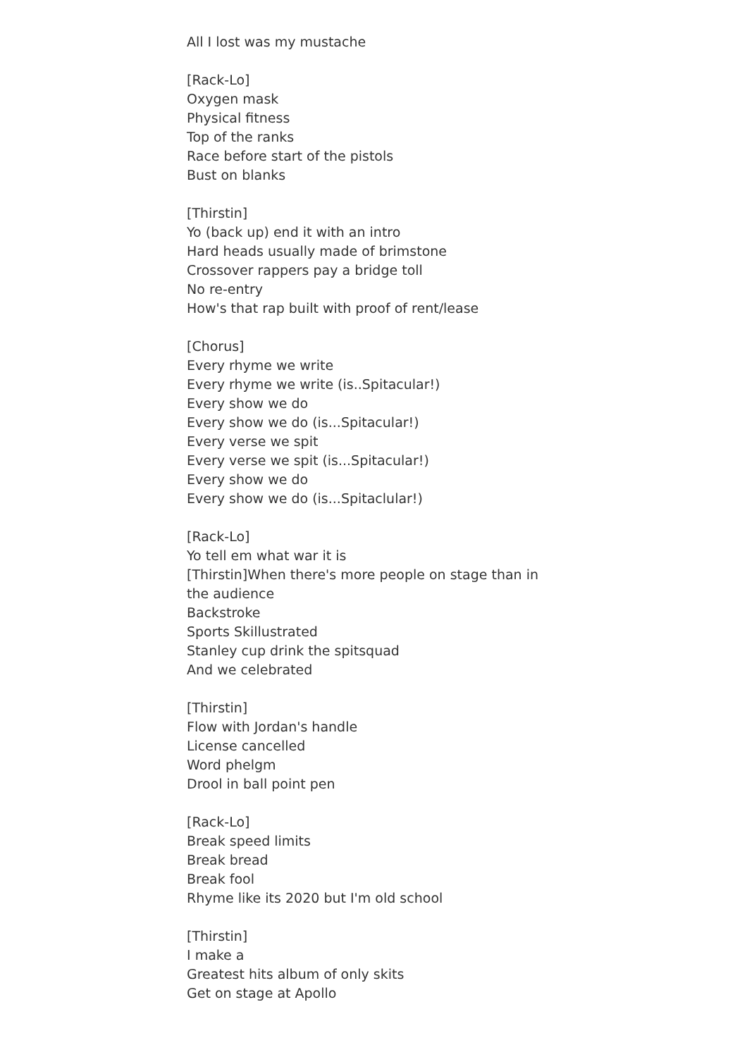All I lost was my mustache
[Rack-Lo]
Oxygen mask
Physical fitness
Top of the ranks
Race before start of the pistols
Bust on blanks
[Thirstin]
Yo (back up) end it with an intro
Hard heads usually made of brimstone
Crossover rappers pay a bridge toll
No re-entry
How's that rap built with proof of rent/lease
[Chorus]
Every rhyme we write
Every rhyme we write (is..Spitacular!)
Every show we do
Every show we do (is...Spitacular!)
Every verse we spit
Every verse we spit (is...Spitacular!)
Every show we do
Every show we do (is...Spitaclular!)
[Rack-Lo]
Yo tell em what war it is
[Thirstin]When there's more people on stage than in the audience
Backstroke
Sports Skillustrated
Stanley cup drink the spitsquad
And we celebrated
[Thirstin]
Flow with Jordan's handle
License cancelled
Word phelgm
Drool in ball point pen
[Rack-Lo]
Break speed limits
Break bread
Break fool
Rhyme like its 2020 but I'm old school
[Thirstin]
I make a
Greatest hits album of only skits
Get on stage at Apollo